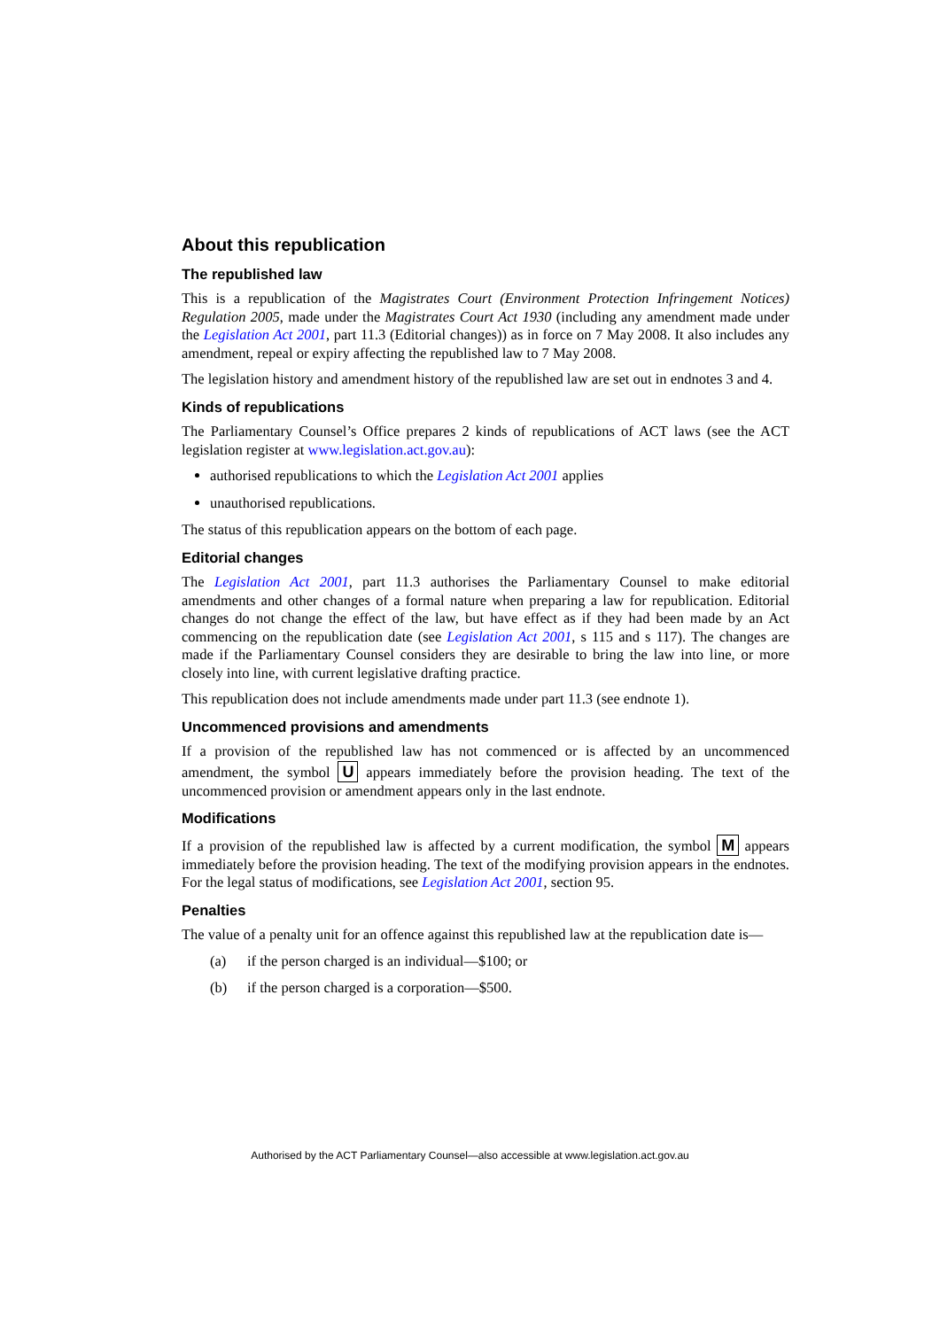About this republication
The republished law
This is a republication of the Magistrates Court (Environment Protection Infringement Notices) Regulation 2005, made under the Magistrates Court Act 1930 (including any amendment made under the Legislation Act 2001, part 11.3 (Editorial changes)) as in force on 7 May 2008. It also includes any amendment, repeal or expiry affecting the republished law to 7 May 2008.
The legislation history and amendment history of the republished law are set out in endnotes 3 and 4.
Kinds of republications
The Parliamentary Counsel’s Office prepares 2 kinds of republications of ACT laws (see the ACT legislation register at www.legislation.act.gov.au):
authorised republications to which the Legislation Act 2001 applies
unauthorised republications.
The status of this republication appears on the bottom of each page.
Editorial changes
The Legislation Act 2001, part 11.3 authorises the Parliamentary Counsel to make editorial amendments and other changes of a formal nature when preparing a law for republication. Editorial changes do not change the effect of the law, but have effect as if they had been made by an Act commencing on the republication date (see Legislation Act 2001, s 115 and s 117). The changes are made if the Parliamentary Counsel considers they are desirable to bring the law into line, or more closely into line, with current legislative drafting practice.
This republication does not include amendments made under part 11.3 (see endnote 1).
Uncommenced provisions and amendments
If a provision of the republished law has not commenced or is affected by an uncommenced amendment, the symbol U appears immediately before the provision heading. The text of the uncommenced provision or amendment appears only in the last endnote.
Modifications
If a provision of the republished law is affected by a current modification, the symbol M appears immediately before the provision heading. The text of the modifying provision appears in the endnotes. For the legal status of modifications, see Legislation Act 2001, section 95.
Penalties
The value of a penalty unit for an offence against this republished law at the republication date is—
(a) if the person charged is an individual—$100; or
(b) if the person charged is a corporation—$500.
Authorised by the ACT Parliamentary Counsel—also accessible at www.legislation.act.gov.au